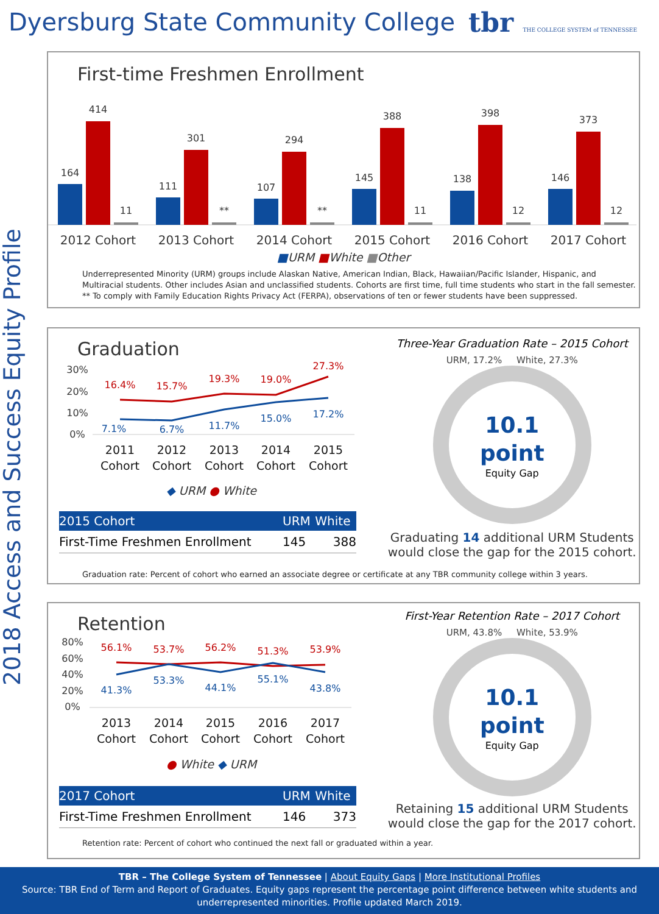Dyersburg State Community College
tbr THE COLLEGE SYSTEM of TENNESSEE
2018 Access and Success Equity Profile
First-time Freshmen Enrollment
164
414
11
111
301
**
107
294
**
145
388
11
138
398
12
146
373
12
2012 Cohort
2013 Cohort
2014 Cohort
2015 Cohort
2016 Cohort
2017 Cohort
■URM ■White ■Other
Underrepresented Minority (URM) groups include Alaskan Native, American Indian, Black, Hawaiian/Pacific Islander, Hispanic, and Multiracial students. Other includes Asian and unclassified students. Cohorts are first time, full time students who start in the fall semester.
** To comply with Family Education Rights Privacy Act (FERPA), observations of ten or fewer students have been suppressed.
Graduation
30%
20%
10%
0%
16.4%
15.7%
19.3%
19.0%
27.3%
7.1%
6.7%
11.7%
15.0%
17.2%
2011
Cohort
2012
Cohort
2013
Cohort
2014
Cohort
2015
Cohort
◆ URM ● White
| 2015 Cohort | URM | White |
| --- | --- | --- |
| First-Time Freshmen Enrollment | 145 | 388 |
Three-Year Graduation Rate – 2015 Cohort
URM, 17.2% White, 27.3%
10.1
point
Equity Gap
Graduating 14 additional URM Students would close the gap for the 2015 cohort.
Graduation rate: Percent of cohort who earned an associate degree or certificate at any TBR community college within 3 years.
Retention
80%
60%
40%
20%
0%
56.1%
53.7%
56.2%
51.3%
53.9%
41.3%
53.3%
44.1%
55.1%
43.8%
2013
Cohort
2014
Cohort
2015
Cohort
2016
Cohort
2017
Cohort
● White ◆ URM
| 2017 Cohort | URM | White |
| --- | --- | --- |
| First-Time Freshmen Enrollment | 146 | 373 |
First-Year Retention Rate – 2017 Cohort
URM, 43.8% White, 53.9%
10.1
point
Equity Gap
Retaining 15 additional URM Students would close the gap for the 2017 cohort.
Retention rate: Percent of cohort who continued the next fall or graduated within a year.
TBR – The College System of Tennessee | About Equity Gaps | More Institutional Profiles
Source: TBR End of Term and Report of Graduates. Equity gaps represent the percentage point difference between white students and underrepresented minorities. Profile updated March 2019.